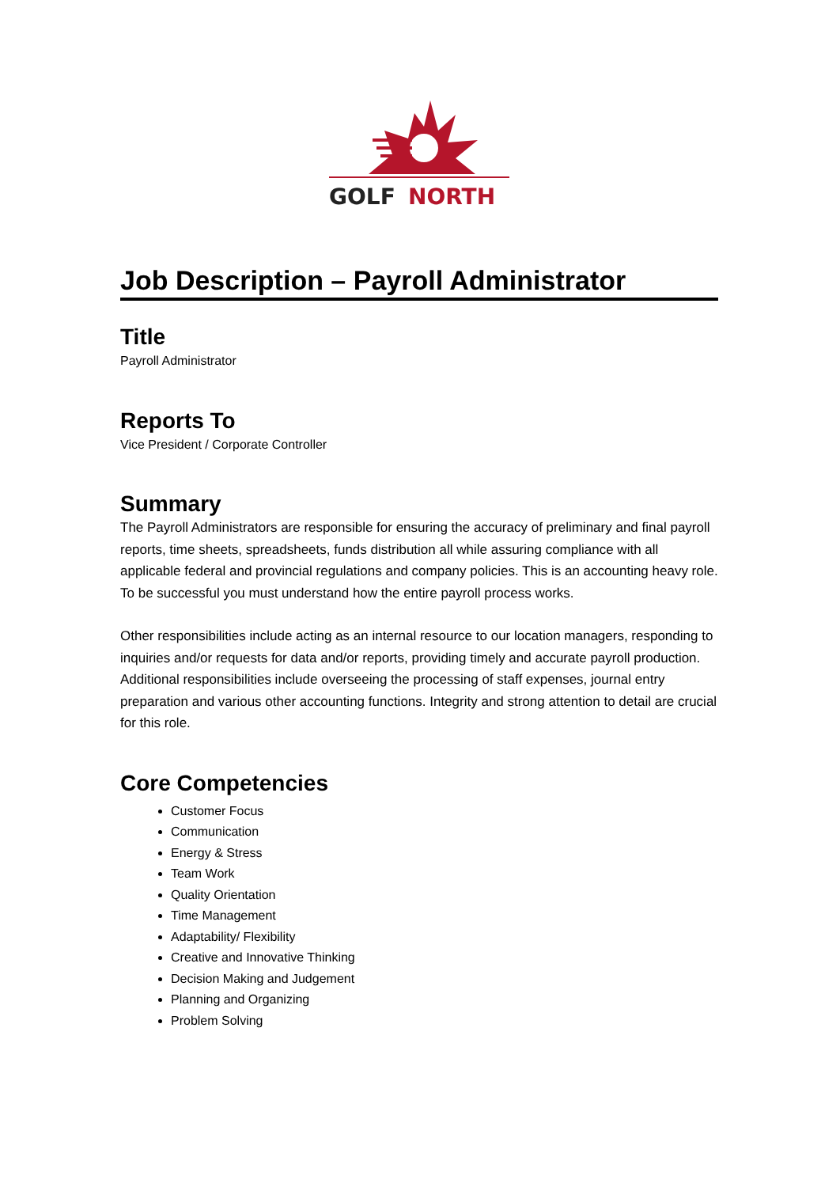GOLF
NORTH
Job Description – Payroll Administrator
Title
Payroll Administrator
Reports To
Vice President / Corporate Controller
Summary
The Payroll Administrators are responsible for ensuring the accuracy of preliminary and final payroll reports, time sheets, spreadsheets, funds distribution all while assuring compliance with all applicable federal and provincial regulations and company policies. This is an accounting heavy role. To be successful you must understand how the entire payroll process works.
Other responsibilities include acting as an internal resource to our location managers, responding to inquiries and/or requests for data and/or reports, providing timely and accurate payroll production. Additional responsibilities include overseeing the processing of staff expenses, journal entry preparation and various other accounting functions. Integrity and strong attention to detail are crucial for this role.
Core Competencies
Customer Focus
Communication
Energy & Stress
Team Work
Quality Orientation
Time Management
Adaptability/ Flexibility
Creative and Innovative Thinking
Decision Making and Judgement
Planning and Organizing
Problem Solving